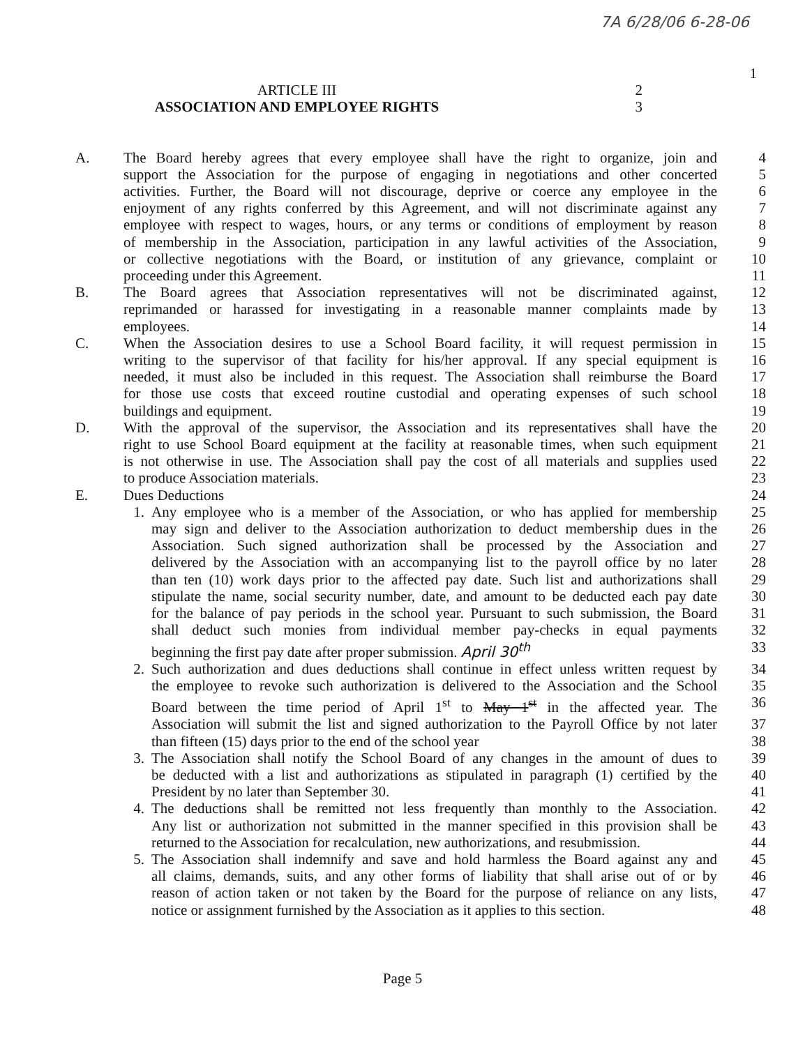7A 6/28/06 6-28-06
1
ARTICLE III 2
ASSOCIATION AND EMPLOYEE RIGHTS 3
A. The Board hereby agrees that every employee shall have the right to organize, join and
4
support the Association for the purpose of engaging in negotiations and other concerted
5
activities. Further, the Board will not discourage, deprive or coerce any employee in the
6
enjoyment of any rights conferred by this Agreement, and will not discriminate against any
7
employee with respect to wages, hours, or any terms or conditions of employment by reason
8
of membership in the Association, participation in any lawful activities of the Association,
9
or collective negotiations with the Board, or institution of any grievance, complaint or
10
proceeding under this Agreement. 11
B. The Board agrees that Association representatives will not be discriminated against,
12
reprimanded or harassed for investigating in a reasonable manner complaints made by
13
employees. 14
C. When the Association desires to use a School Board facility, it will request permission in
15
writing to the supervisor of that facility for his/her approval. If any special equipment is
16
needed, it must also be included in this request. The Association shall reimburse the Board
17
for those use costs that exceed routine custodial and operating expenses of such school
18
buildings and equipment. 19
D. With the approval of the supervisor, the Association and its representatives shall have the
20
right to use School Board equipment at the facility at reasonable times, when such equipment
21
is not otherwise in use. The Association shall pay the cost of all materials and supplies used
22
to produce Association materials. 23
E. Dues Deductions 24
1. Any employee who is a member of the Association, or who has applied for membership
25
may sign and deliver to the Association authorization to deduct membership dues in the
26
Association. Such signed authorization shall be processed by the Association and
27
delivered by the Association with an accompanying list to the payroll office by no later
28
than ten (10) work days prior to the affected pay date. Such list and authorizations shall
29
stipulate the name, social security number, date, and amount to be deducted each pay date
30
for the balance of pay periods in the school year. Pursuant to such submission, the Board
31
shall deduct such monies from individual member pay-checks in equal payments
32
beginning the first pay date after proper submission. April 30<sup>th</sup> 33
2. Such authorization and dues deductions shall continue in effect unless written request by
34
the employee to revoke such authorization is delivered to the Association and the School
35
Board between the time period of April 1<sup>st</sup> to May 1<sup>st</sup> in the affected year. The
36
Association will submit the list and signed authorization to the Payroll Office by not later
37
than fifteen (15) days prior to the end of the school year 38
3. The Association shall notify the School Board of any changes in the amount of dues to
39
be deducted with a list and authorizations as stipulated in paragraph (1) certified by the
40
President by no later than September 30. 41
4. The deductions shall be remitted not less frequently than monthly to the Association.
42
Any list or authorization not submitted in the manner specified in this provision shall be
43
returned to the Association for recalculation, new authorizations, and resubmission.
44
5. The Association shall indemnify and save and hold harmless the Board against any and
45
all claims, demands, suits, and any other forms of liability that shall arise out of or by
46
reason of action taken or not taken by the Board for the purpose of reliance on any lists,
47
notice or assignment furnished by the Association as it applies to this section.
48
Page 5